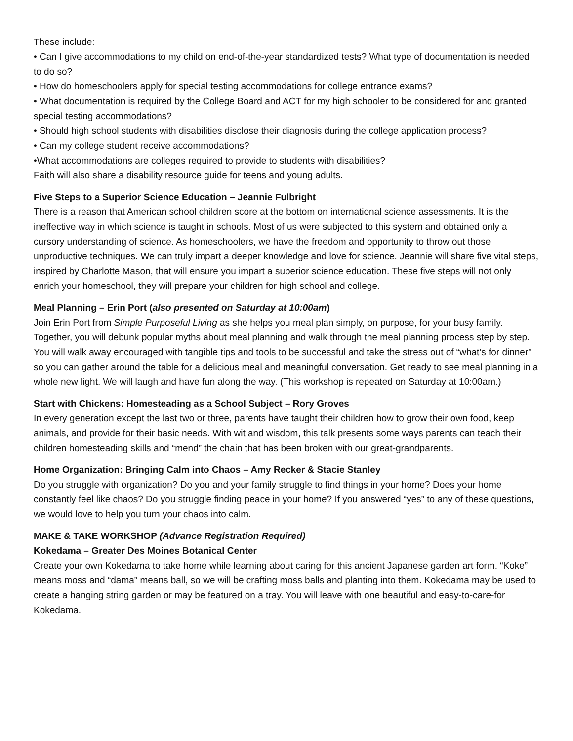These include:
• Can I give accommodations to my child on end-of-the-year standardized tests? What type of documentation is needed to do so?
• How do homeschoolers apply for special testing accommodations for college entrance exams?
• What documentation is required by the College Board and ACT for my high schooler to be considered for and granted special testing accommodations?
• Should high school students with disabilities disclose their diagnosis during the college application process?
• Can my college student receive accommodations?
•What accommodations are colleges required to provide to students with disabilities?
Faith will also share a disability resource guide for teens and young adults.
Five Steps to a Superior Science Education – Jeannie Fulbright
There is a reason that American school children score at the bottom on international science assessments. It is the ineffective way in which science is taught in schools. Most of us were subjected to this system and obtained only a cursory understanding of science. As homeschoolers, we have the freedom and opportunity to throw out those unproductive techniques. We can truly impart a deeper knowledge and love for science. Jeannie will share five vital steps, inspired by Charlotte Mason, that will ensure you impart a superior science education. These five steps will not only enrich your homeschool, they will prepare your children for high school and college.
Meal Planning – Erin Port (also presented on Saturday at 10:00am)
Join Erin Port from Simple Purposeful Living as she helps you meal plan simply, on purpose, for your busy family. Together, you will debunk popular myths about meal planning and walk through the meal planning process step by step. You will walk away encouraged with tangible tips and tools to be successful and take the stress out of “what’s for dinner” so you can gather around the table for a delicious meal and meaningful conversation. Get ready to see meal planning in a whole new light. We will laugh and have fun along the way. (This workshop is repeated on Saturday at 10:00am.)
Start with Chickens: Homesteading as a School Subject – Rory Groves
In every generation except the last two or three, parents have taught their children how to grow their own food, keep animals, and provide for their basic needs. With wit and wisdom, this talk presents some ways parents can teach their children homesteading skills and “mend” the chain that has been broken with our great-grandparents.
Home Organization: Bringing Calm into Chaos – Amy Recker & Stacie Stanley
Do you struggle with organization? Do you and your family struggle to find things in your home? Does your home constantly feel like chaos? Do you struggle finding peace in your home? If you answered “yes” to any of these questions, we would love to help you turn your chaos into calm.
MAKE & TAKE WORKSHOP (Advance Registration Required)
Kokedama – Greater Des Moines Botanical Center
Create your own Kokedama to take home while learning about caring for this ancient Japanese garden art form. “Koke” means moss and “dama” means ball, so we will be crafting moss balls and planting into them. Kokedama may be used to create a hanging string garden or may be featured on a tray. You will leave with one beautiful and easy-to-care-for Kokedama.